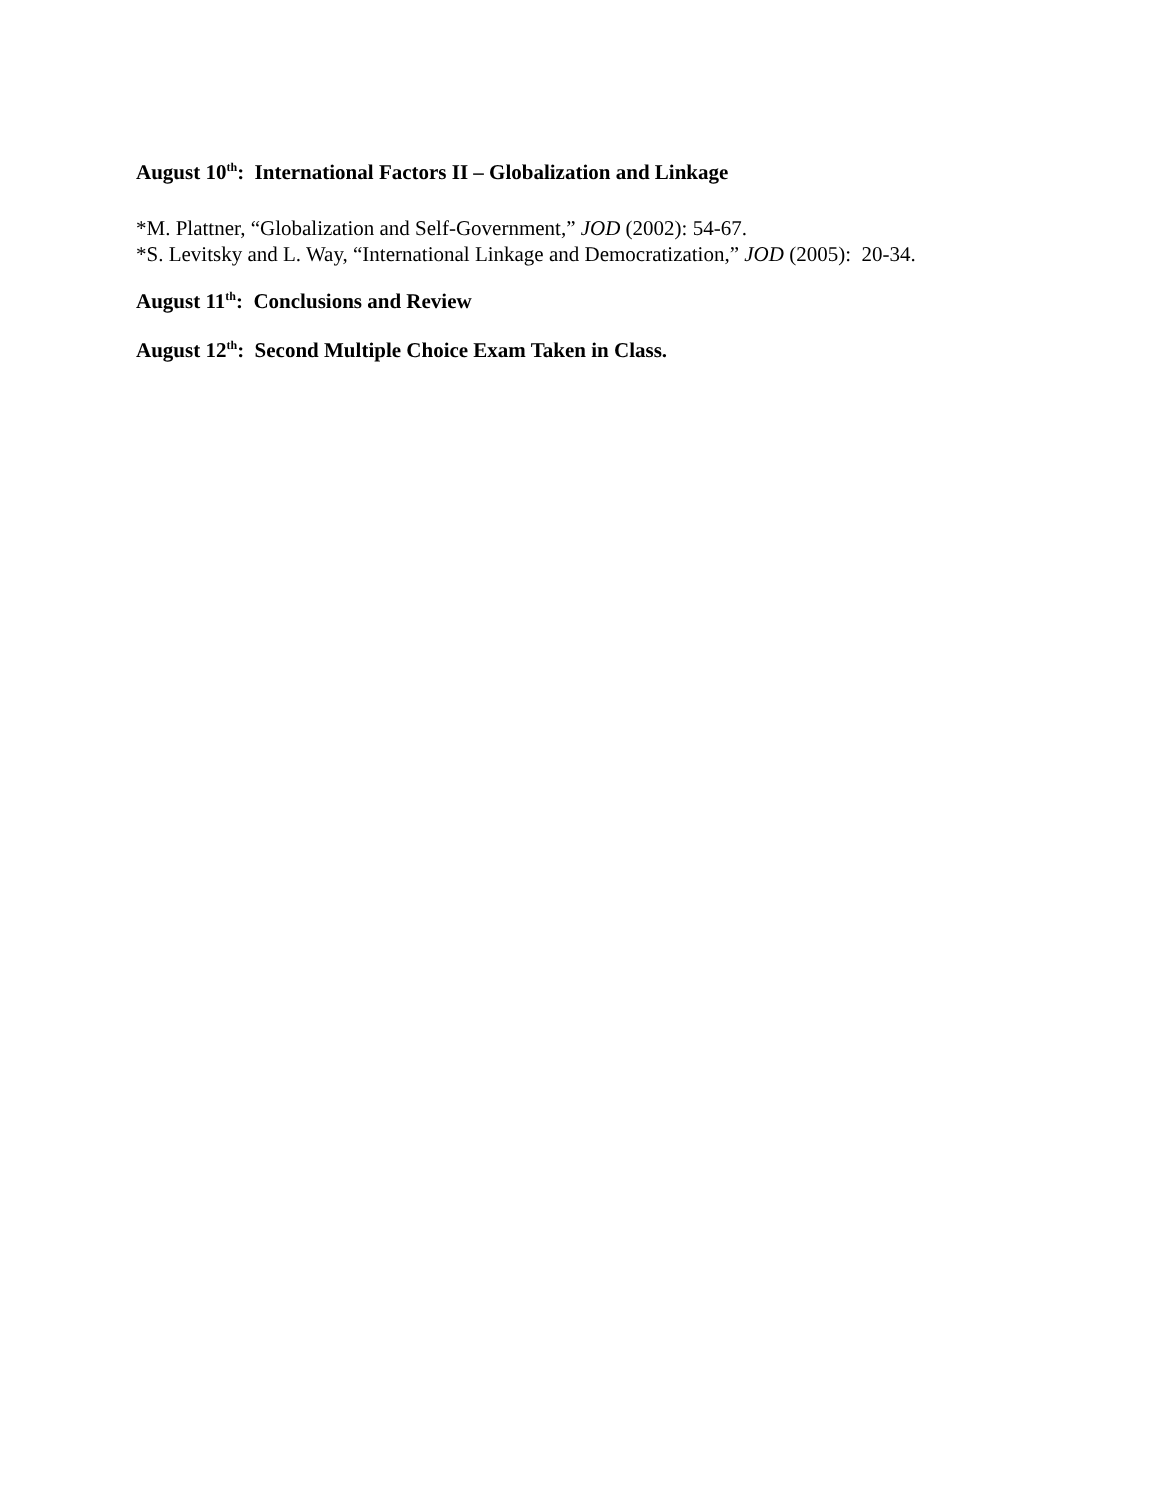August 10<sup>th</sup>: International Factors II – Globalization and Linkage
*M. Plattner, “Globalization and Self-Government,” JOD (2002): 54-67.
*S. Levitsky and L. Way, “International Linkage and Democratization,” JOD (2005): 20-34.
August 11<sup>th</sup>: Conclusions and Review
August 12<sup>th</sup>: Second Multiple Choice Exam Taken in Class.